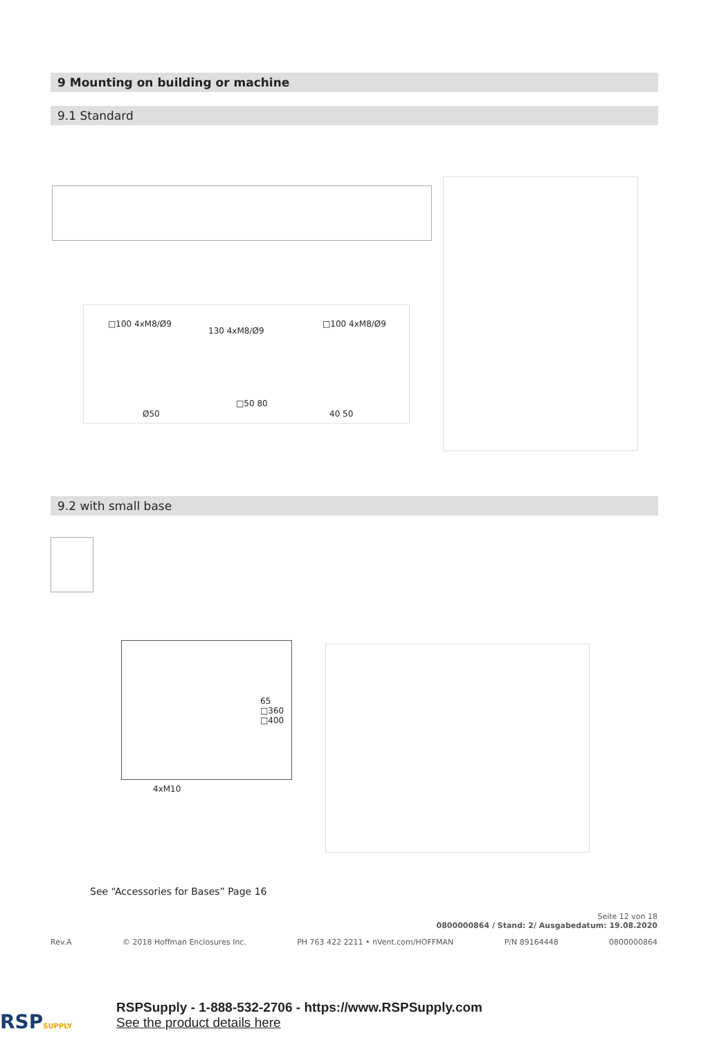9 Mounting on building or machine
9.1 Standard
□100 4xM8/Ø9
130 4xM8/Ø9
□100 4xM8/Ø9
Ø50
□50 80
40 50
9.2 with small base
4xM10
65 □360 □400
See “Accessories for Bases” Page 16
Seite 12 von 18
0800000864 / Stand: 2/ Ausgabedatum: 19.08.2020
Rev.A © 2018 Hoffman Enclosures Inc. PH 763 422 2211 • nVent.com/HOFFMAN P/N 89164448 0800000864
RSPSUPPLY
RSPSupply - 1-888-532-2706 - https://www.RSPSupply.com
See the product details here